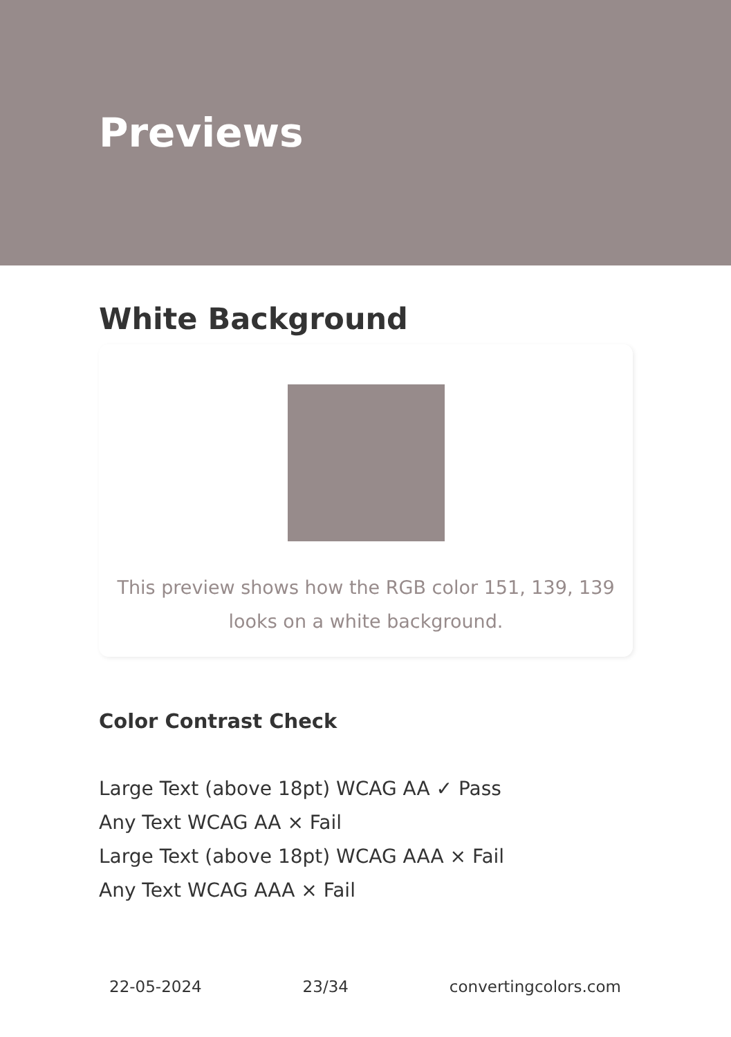Previews
White Background
This preview shows how the RGB color 151, 139, 139
looks on a white background.
Color Contrast Check
Large Text (above 18pt) WCAG AA ✓ Pass
Any Text WCAG AA × Fail
Large Text (above 18pt) WCAG AAA × Fail
Any Text WCAG AAA × Fail
22-05-2024 23/34 convertingcolors.com